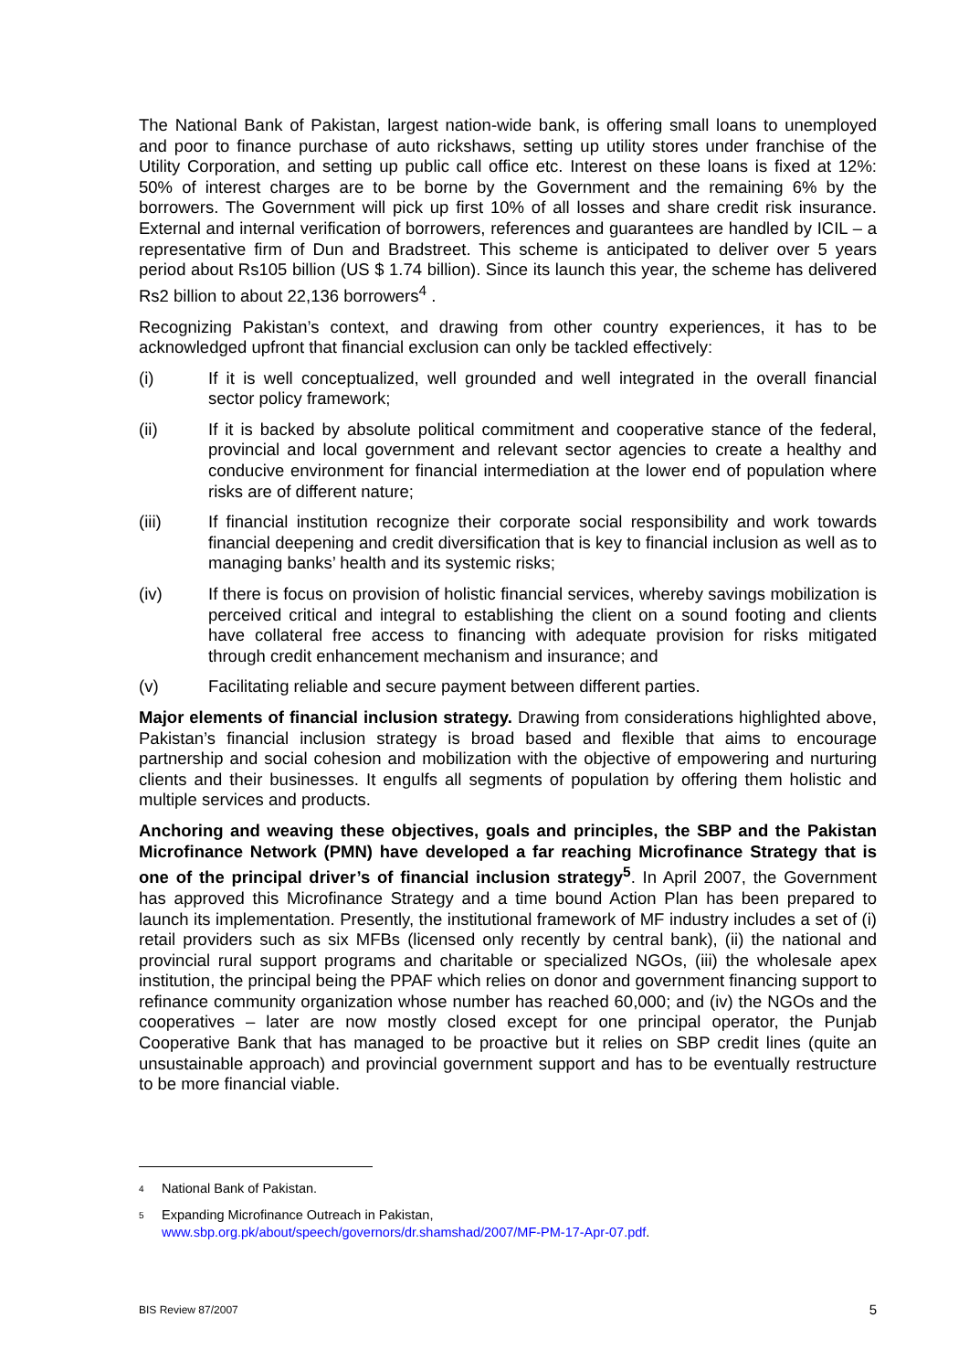The National Bank of Pakistan, largest nation-wide bank, is offering small loans to unemployed and poor to finance purchase of auto rickshaws, setting up utility stores under franchise of the Utility Corporation, and setting up public call office etc. Interest on these loans is fixed at 12%: 50% of interest charges are to be borne by the Government and the remaining 6% by the borrowers. The Government will pick up first 10% of all losses and share credit risk insurance. External and internal verification of borrowers, references and guarantees are handled by ICIL – a representative firm of Dun and Bradstreet. This scheme is anticipated to deliver over 5 years period about Rs105 billion (US $ 1.74 billion). Since its launch this year, the scheme has delivered Rs2 billion to about 22,136 borrowers<sup>4</sup> .
Recognizing Pakistan’s context, and drawing from other country experiences, it has to be acknowledged upfront that financial exclusion can only be tackled effectively:
(i) If it is well conceptualized, well grounded and well integrated in the overall financial sector policy framework;
(ii) If it is backed by absolute political commitment and cooperative stance of the federal, provincial and local government and relevant sector agencies to create a healthy and conducive environment for financial intermediation at the lower end of population where risks are of different nature;
(iii) If financial institution recognize their corporate social responsibility and work towards financial deepening and credit diversification that is key to financial inclusion as well as to managing banks’ health and its systemic risks;
(iv) If there is focus on provision of holistic financial services, whereby savings mobilization is perceived critical and integral to establishing the client on a sound footing and clients have collateral free access to financing with adequate provision for risks mitigated through credit enhancement mechanism and insurance; and
(v) Facilitating reliable and secure payment between different parties.
Major elements of financial inclusion strategy. Drawing from considerations highlighted above, Pakistan’s financial inclusion strategy is broad based and flexible that aims to encourage partnership and social cohesion and mobilization with the objective of empowering and nurturing clients and their businesses. It engulfs all segments of population by offering them holistic and multiple services and products.
Anchoring and weaving these objectives, goals and principles, the SBP and the Pakistan Microfinance Network (PMN) have developed a far reaching Microfinance Strategy that is one of the principal driver’s of financial inclusion strategy<sup>5</sup>. In April 2007, the Government has approved this Microfinance Strategy and a time bound Action Plan has been prepared to launch its implementation. Presently, the institutional framework of MF industry includes a set of (i) retail providers such as six MFBs (licensed only recently by central bank), (ii) the national and provincial rural support programs and charitable or specialized NGOs, (iii) the wholesale apex institution, the principal being the PPAF which relies on donor and government financing support to refinance community organization whose number has reached 60,000; and (iv) the NGOs and the cooperatives – later are now mostly closed except for one principal operator, the Punjab Cooperative Bank that has managed to be proactive but it relies on SBP credit lines (quite an unsustainable approach) and provincial government support and has to be eventually restructure to be more financial viable.
4 National Bank of Pakistan.
5 Expanding Microfinance Outreach in Pakistan,
www.sbp.org.pk/about/speech/governors/dr.shamshad/2007/MF-PM-17-Apr-07.pdf.
BIS Review 87/2007 5